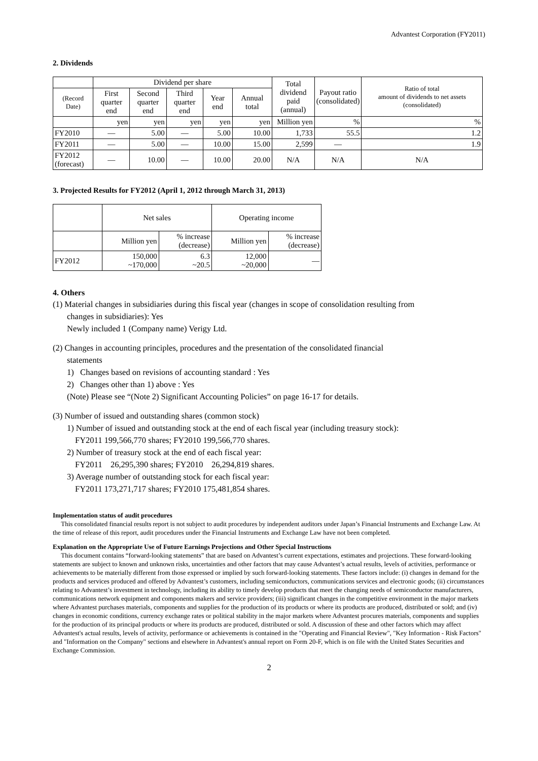Advantest Corporation (FY2011)
2. Dividends
| | Dividend per share | | | | | Total dividend paid (annual) | Payout ratio (consolidated) | Ratio of total amount of dividends to net assets (consolidated) |
| --- | --- | --- | --- | --- | --- | --- | --- | --- |
| (Record Date) | First quarter end | Second quarter end | Third quarter end | Year end | Annual total | | | |
| | yen | yen | yen | yen | yen | Million yen | % | % |
| FY2010 | — | 5.00 | — | 5.00 | 10.00 | 1,733 | 55.5 | 1.2 |
| FY2011 | — | 5.00 | — | 10.00 | 15.00 | 2,599 | — | 1.9 |
| FY2012 (forecast) | — | 10.00 | — | 10.00 | 20.00 | N/A | N/A | N/A |
3. Projected Results for FY2012 (April 1, 2012 through March 31, 2013)
| | Net sales | | Operating income | |
| --- | --- | --- | --- | --- |
| | Million yen | % increase (decrease) | Million yen | % increase (decrease) |
| FY2012 | 150,000 ~170,000 | 6.3 ~20.5 | 12,000 ~20,000 | — |
4. Others
(1) Material changes in subsidiaries during this fiscal year (changes in scope of consolidation resulting from
changes in subsidiaries): Yes
Newly included 1 (Company name) Verigy Ltd.
(2) Changes in accounting principles, procedures and the presentation of the consolidated financial
statements
1) Changes based on revisions of accounting standard : Yes
2) Changes other than 1) above : Yes
(Note) Please see “(Note 2) Significant Accounting Policies” on page 16-17 for details.
(3) Number of issued and outstanding shares (common stock)
1) Number of issued and outstanding stock at the end of each fiscal year (including treasury stock):
FY2011 199,566,770 shares; FY2010 199,566,770 shares.
2) Number of treasury stock at the end of each fiscal year:
FY2011 26,295,390 shares; FY2010 26,294,819 shares.
3) Average number of outstanding stock for each fiscal year:
FY2011 173,271,717 shares; FY2010 175,481,854 shares.
Implementation status of audit procedures
This consolidated financial results report is not subject to audit procedures by independent auditors under Japan’s Financial Instruments and Exchange Law. At the time of release of this report, audit procedures under the Financial Instruments and Exchange Law have not been completed.
Explanation on the Appropriate Use of Future Earnings Projections and Other Special Instructions
This document contains “forward-looking statements” that are based on Advantest’s current expectations, estimates and projections. These forward-looking statements are subject to known and unknown risks, uncertainties and other factors that may cause Advantest’s actual results, levels of activities, performance or achievements to be materially different from those expressed or implied by such forward-looking statements. These factors include: (i) changes in demand for the products and services produced and offered by Advantest’s customers, including semiconductors, communications services and electronic goods; (ii) circumstances relating to Advantest’s investment in technology, including its ability to timely develop products that meet the changing needs of semiconductor manufacturers, communications network equipment and components makers and service providers; (iii) significant changes in the competitive environment in the major markets where Advantest purchases materials, components and supplies for the production of its products or where its products are produced, distributed or sold; and (iv) changes in economic conditions, currency exchange rates or political stability in the major markets where Advantest procures materials, components and supplies for the production of its principal products or where its products are produced, distributed or sold. A discussion of these and other factors which may affect Advantest's actual results, levels of activity, performance or achievements is contained in the "Operating and Financial Review", "Key Information - Risk Factors" and "Information on the Company" sections and elsewhere in Advantest's annual report on Form 20-F, which is on file with the United States Securities and Exchange Commission.
2